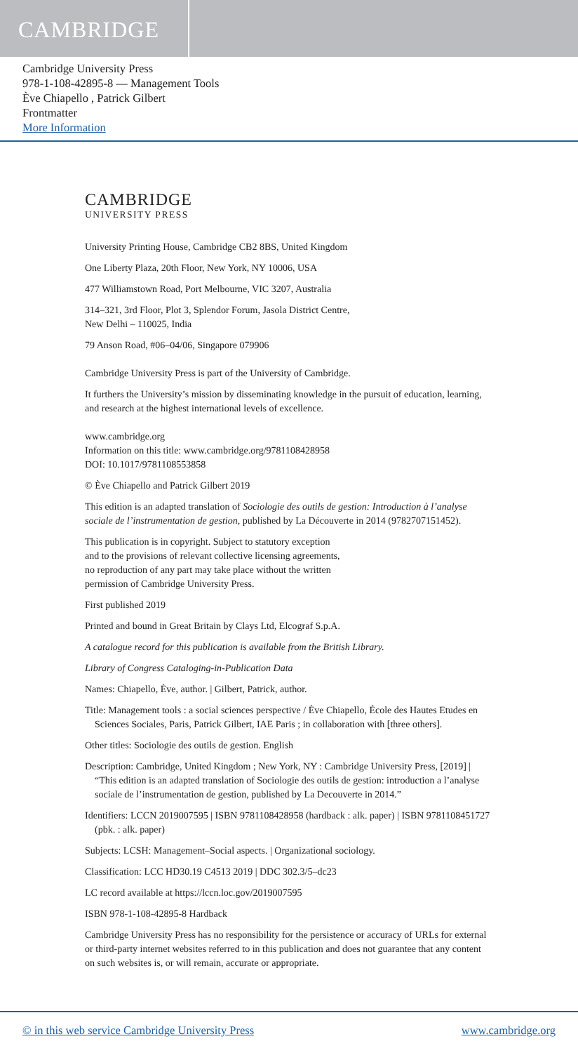CAMBRIDGE
Cambridge University Press
978-1-108-42895-8 — Management Tools
Ève Chiapello , Patrick Gilbert
Frontmatter
More Information
CAMBRIDGE
UNIVERSITY PRESS
University Printing House, Cambridge CB2 8BS, United Kingdom
One Liberty Plaza, 20th Floor, New York, NY 10006, USA
477 Williamstown Road, Port Melbourne, VIC 3207, Australia
314–321, 3rd Floor, Plot 3, Splendor Forum, Jasola District Centre,
New Delhi – 110025, India
79 Anson Road, #06–04/06, Singapore 079906
Cambridge University Press is part of the University of Cambridge.
It furthers the University’s mission by disseminating knowledge in the pursuit of education, learning, and research at the highest international levels of excellence.
www.cambridge.org
Information on this title: www.cambridge.org/9781108428958
DOI: 10.1017/9781108553858
© Ève Chiapello and Patrick Gilbert 2019
This edition is an adapted translation of Sociologie des outils de gestion: Introduction à l’analyse sociale de l’instrumentation de gestion, published by La Découverte in 2014 (9782707151452).
This publication is in copyright. Subject to statutory exception
and to the provisions of relevant collective licensing agreements,
no reproduction of any part may take place without the written
permission of Cambridge University Press.
First published 2019
Printed and bound in Great Britain by Clays Ltd, Elcograf S.p.A.
A catalogue record for this publication is available from the British Library.
Library of Congress Cataloging-in-Publication Data
Names: Chiapello, Ève, author. | Gilbert, Patrick, author.
Title: Management tools : a social sciences perspective / Ève Chiapello, École des Hautes Etudes en Sciences Sociales, Paris, Patrick Gilbert, IAE Paris ; in collaboration with [three others].
Other titles: Sociologie des outils de gestion. English
Description: Cambridge, United Kingdom ; New York, NY : Cambridge University Press, [2019] | “This edition is an adapted translation of Sociologie des outils de gestion: introduction a l’analyse sociale de l’instrumentation de gestion, published by La Decouverte in 2014.”
Identifiers: LCCN 2019007595 | ISBN 9781108428958 (hardback : alk. paper) | ISBN 9781108451727 (pbk. : alk. paper)
Subjects: LCSH: Management–Social aspects. | Organizational sociology.
Classification: LCC HD30.19 C4513 2019 | DDC 302.3/5–dc23
LC record available at https://lccn.loc.gov/2019007595
ISBN 978-1-108-42895-8 Hardback
Cambridge University Press has no responsibility for the persistence or accuracy of URLs for external or third-party internet websites referred to in this publication and does not guarantee that any content on such websites is, or will remain, accurate or appropriate.
© in this web service Cambridge University Press www.cambridge.org